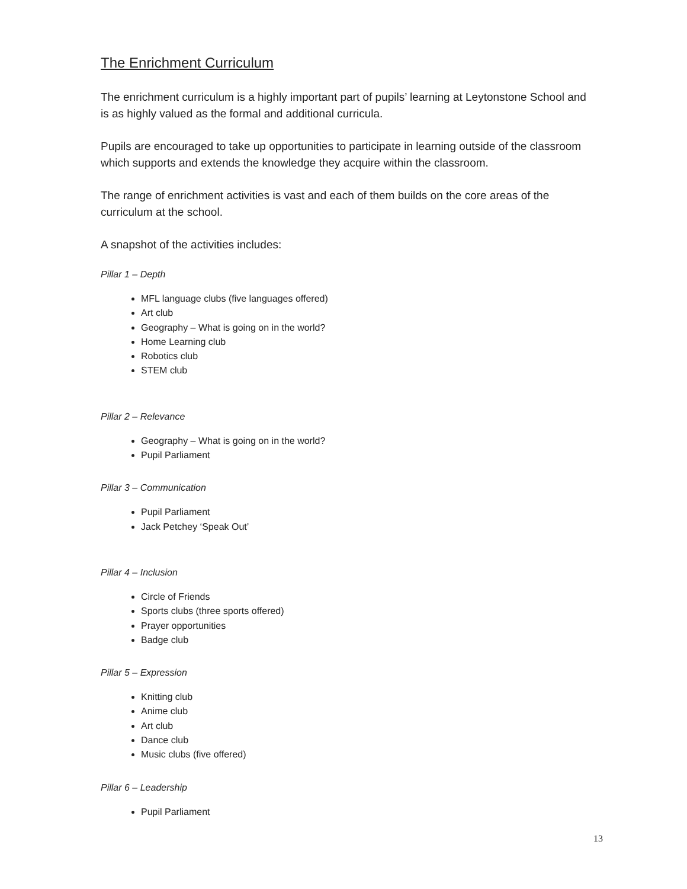The Enrichment Curriculum
The enrichment curriculum is a highly important part of pupils’ learning at Leytonstone School and is as highly valued as the formal and additional curricula.
Pupils are encouraged to take up opportunities to participate in learning outside of the classroom which supports and extends the knowledge they acquire within the classroom.
The range of enrichment activities is vast and each of them builds on the core areas of the curriculum at the school.
A snapshot of the activities includes:
Pillar 1 – Depth
MFL language clubs (five languages offered)
Art club
Geography – What is going on in the world?
Home Learning club
Robotics club
STEM club
Pillar 2 – Relevance
Geography – What is going on in the world?
Pupil Parliament
Pillar 3 – Communication
Pupil Parliament
Jack Petchey ‘Speak Out’
Pillar 4 – Inclusion
Circle of Friends
Sports clubs (three sports offered)
Prayer opportunities
Badge club
Pillar 5 – Expression
Knitting club
Anime club
Art club
Dance club
Music clubs (five offered)
Pillar 6 – Leadership
Pupil Parliament
13